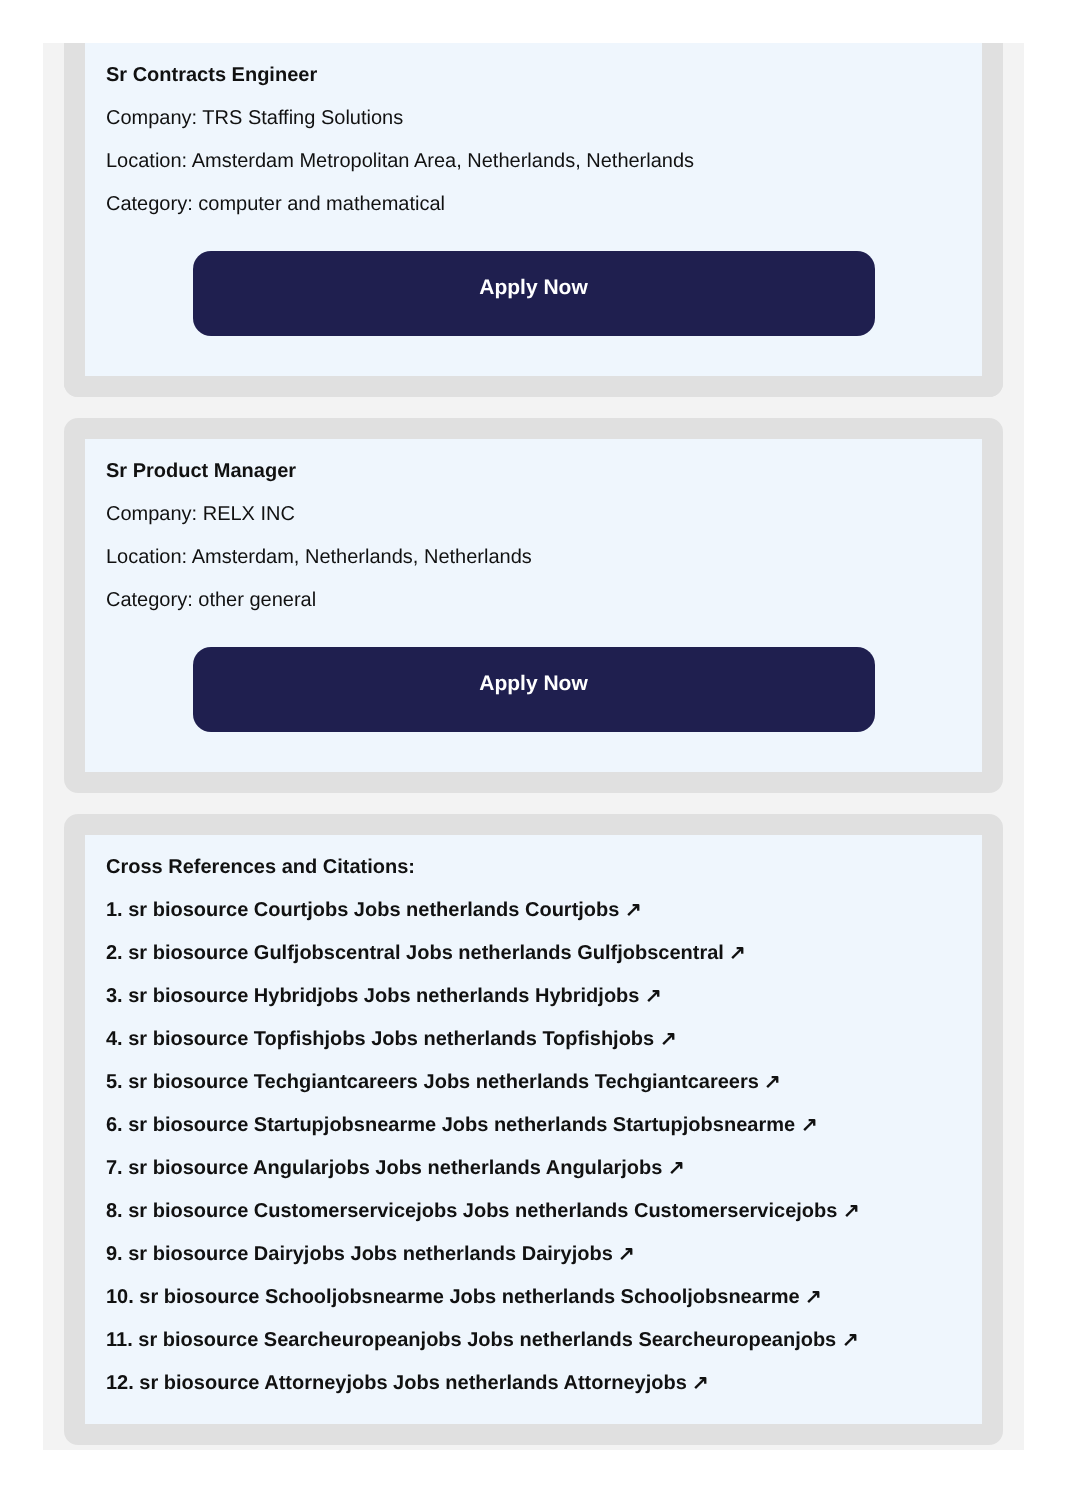Sr Contracts Engineer
Company: TRS Staffing Solutions
Location: Amsterdam Metropolitan Area, Netherlands, Netherlands
Category: computer and mathematical
Apply Now
Sr Product Manager
Company: RELX INC
Location: Amsterdam, Netherlands, Netherlands
Category: other general
Apply Now
Cross References and Citations:
1. sr biosource Courtjobs Jobs netherlands Courtjobs ↗
2. sr biosource Gulfjobscentral Jobs netherlands Gulfjobscentral ↗
3. sr biosource Hybridjobs Jobs netherlands Hybridjobs ↗
4. sr biosource Topfishjobs Jobs netherlands Topfishjobs ↗
5. sr biosource Techgiantcareers Jobs netherlands Techgiantcareers ↗
6. sr biosource Startupjobsnearme Jobs netherlands Startupjobsnearme ↗
7. sr biosource Angularjobs Jobs netherlands Angularjobs ↗
8. sr biosource Customerservicejobs Jobs netherlands Customerservicejobs ↗
9. sr biosource Dairyjobs Jobs netherlands Dairyjobs ↗
10. sr biosource Schooljobsnearme Jobs netherlands Schooljobsnearme ↗
11. sr biosource Searcheuropeanjobs Jobs netherlands Searcheuropeanjobs ↗
12. sr biosource Attorneyjobs Jobs netherlands Attorneyjobs ↗